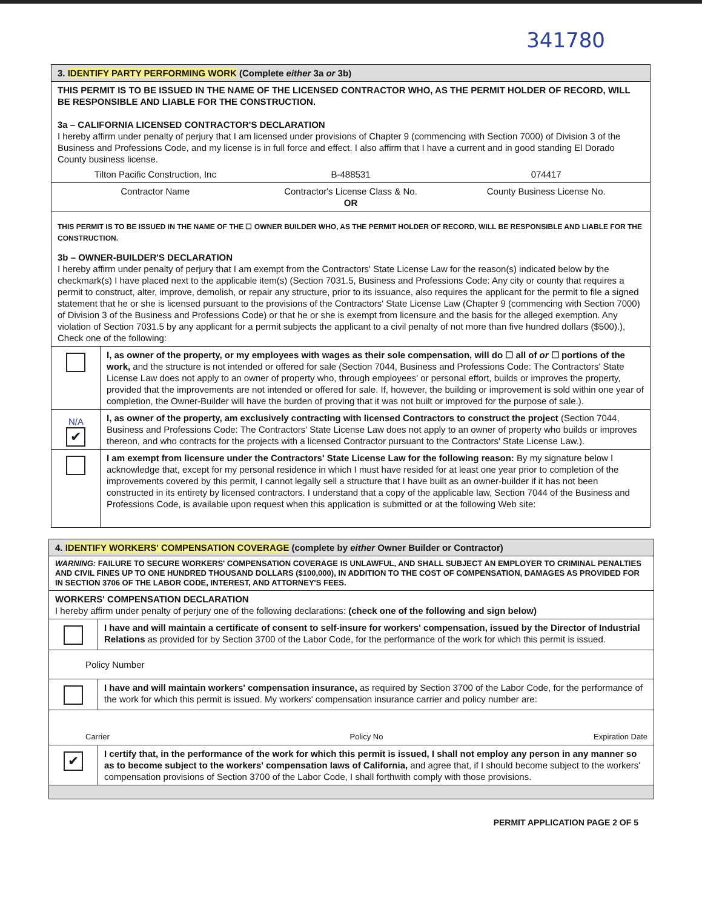341780
| 3. IDENTIFY PARTY PERFORMING WORK (Complete either 3a or 3b) | |
| THIS PERMIT IS TO BE ISSUED IN THE NAME OF THE LICENSED CONTRACTOR WHO, AS THE PERMIT HOLDER OF RECORD, WILL BE RESPONSIBLE AND LIABLE FOR THE CONSTRUCTION. 3a – CALIFORNIA LICENSED CONTRACTOR'S DECLARATION I hereby affirm under penalty of perjury that I am licensed under provisions of Chapter 9 (commencing with Section 7000) of Division 3 of the Business and Professions Code, and my license is in full force and effect. I also affirm that I have a current and in good standing El Dorado County business license. Tilton Pacific Construction, Inc B-488531 074417 | |
| Contractor Name Contractor's License Class & No. County Business License No. OR | |
| THIS PERMIT IS TO BE ISSUED IN THE NAME OF THE ☐ OWNER BUILDER WHO, AS THE PERMIT HOLDER OF RECORD, WILL BE RESPONSIBLE AND LIABLE FOR THE CONSTRUCTION. 3b – OWNER-BUILDER'S DECLARATION I hereby affirm under penalty of perjury that I am exempt from the Contractors' State License Law for the reason(s) indicated below by the checkmark(s) I have placed next to the applicable item(s) (Section 7031.5, Business and Professions Code: Any city or county that requires a permit to construct, alter, improve, demolish, or repair any structure, prior to its issuance, also requires the applicant for the permit to file a signed statement that he or she is licensed pursuant to the provisions of the Contractors' State License Law (Chapter 9 (commencing with Section 7000) of Division 3 of the Business and Professions Code) or that he or she is exempt from licensure and the basis for the alleged exemption. Any violation of Section 7031.5 by any applicant for a permit subjects the applicant to a civil penalty of not more than five hundred dollars ($500).), Check one of the following: | |
| | I, as owner of the property, or my employees with wages as their sole compensation, will do ☐ all of or ☐ portions of the work, and the structure is not intended or offered for sale (Section 7044, Business and Professions Code: The Contractors' State License Law does not apply to an owner of property who, through employees' or personal effort, builds or improves the property, provided that the improvements are not intended or offered for sale. If, however, the building or improvement is sold within one year of completion, the Owner-Builder will have the burden of proving that it was not built or improved for the purpose of sale.). |
| N/A ✔ | I, as owner of the property, am exclusively contracting with licensed Contractors to construct the project (Section 7044, Business and Professions Code: The Contractors' State License Law does not apply to an owner of property who builds or improves thereon, and who contracts for the projects with a licensed Contractor pursuant to the Contractors' State License Law.). |
| | I am exempt from licensure under the Contractors' State License Law for the following reason: By my signature below I acknowledge that, except for my personal residence in which I must have resided for at least one year prior to completion of the improvements covered by this permit, I cannot legally sell a structure that I have built as an owner-builder if it has not been constructed in its entirety by licensed contractors. I understand that a copy of the applicable law, Section 7044 of the Business and Professions Code, is available upon request when this application is submitted or at the following Web site: |
| 4. IDENTIFY WORKERS' COMPENSATION COVERAGE (complete by either Owner Builder or Contractor) | |
| WARNING: FAILURE TO SECURE WORKERS' COMPENSATION COVERAGE IS UNLAWFUL, AND SHALL SUBJECT AN EMPLOYER TO CRIMINAL PENALTIES AND CIVIL FINES UP TO ONE HUNDRED THOUSAND DOLLARS ($100,000), IN ADDITION TO THE COST OF COMPENSATION, DAMAGES AS PROVIDED FOR IN SECTION 3706 OF THE LABOR CODE, INTEREST, AND ATTORNEY'S FEES. | |
| WORKERS' COMPENSATION DECLARATION I hereby affirm under penalty of perjury one of the following declarations: (check one of the following and sign below) | |
| | I have and will maintain a certificate of consent to self-insure for workers' compensation, issued by the Director of Industrial Relations as provided for by Section 3700 of the Labor Code, for the performance of the work for which this permit is issued. |
| Policy Number | |
| | I have and will maintain workers' compensation insurance, as required by Section 3700 of the Labor Code, for the performance of the work for which this permit is issued. My workers' compensation insurance carrier and policy number are: |
| Carrier Policy No Expiration Date | |
| ✔ | I certify that, in the performance of the work for which this permit is issued, I shall not employ any person in any manner so as to become subject to the workers' compensation laws of California, and agree that, if I should become subject to the workers' compensation provisions of Section 3700 of the Labor Code, I shall forthwith comply with those provisions. |
PERMIT APPLICATION PAGE 2 OF 5